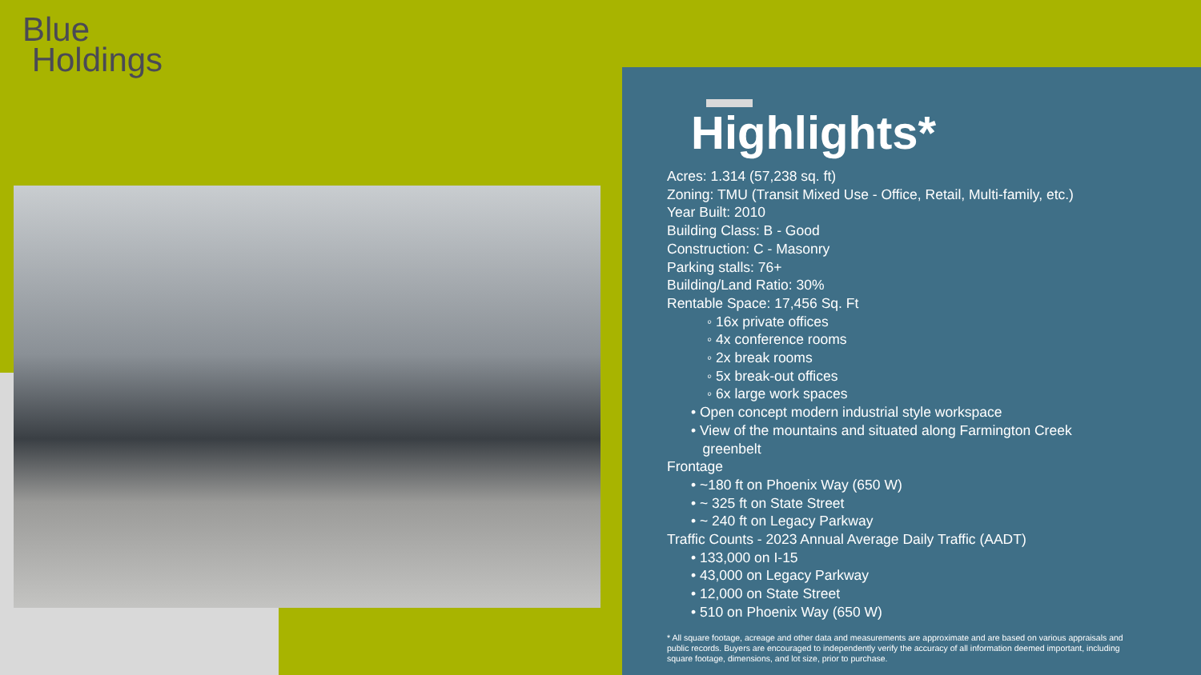Blue
Holdings
Highlights*
Acres: 1.314 (57,238 sq. ft)
Zoning: TMU (Transit Mixed Use - Office, Retail, Multi-family, etc.)
Year Built: 2010
Building Class: B - Good
Construction: C - Masonry
Parking stalls: 76+
Building/Land Ratio: 30%
Rentable Space: 17,456 Sq. Ft
◦ 16x private offices
◦ 4x conference rooms
◦ 2x break rooms
◦ 5x break-out offices
◦ 6x large work spaces
• Open concept modern industrial style workspace
• View of the mountains and situated along Farmington Creek
greenbelt
Frontage
• ~180 ft on Phoenix Way (650 W)
• ~ 325 ft on State Street
• ~ 240 ft on Legacy Parkway
Traffic Counts - 2023 Annual Average Daily Traffic (AADT)
• 133,000 on I-15
• 43,000 on Legacy Parkway
• 12,000 on State Street
• 510 on Phoenix Way (650 W)
* All square footage, acreage and other data and measurements are approximate and are based on various appraisals and public records. Buyers are encouraged to independently verify the accuracy of all information deemed important, including square footage, dimensions, and lot size, prior to purchase.